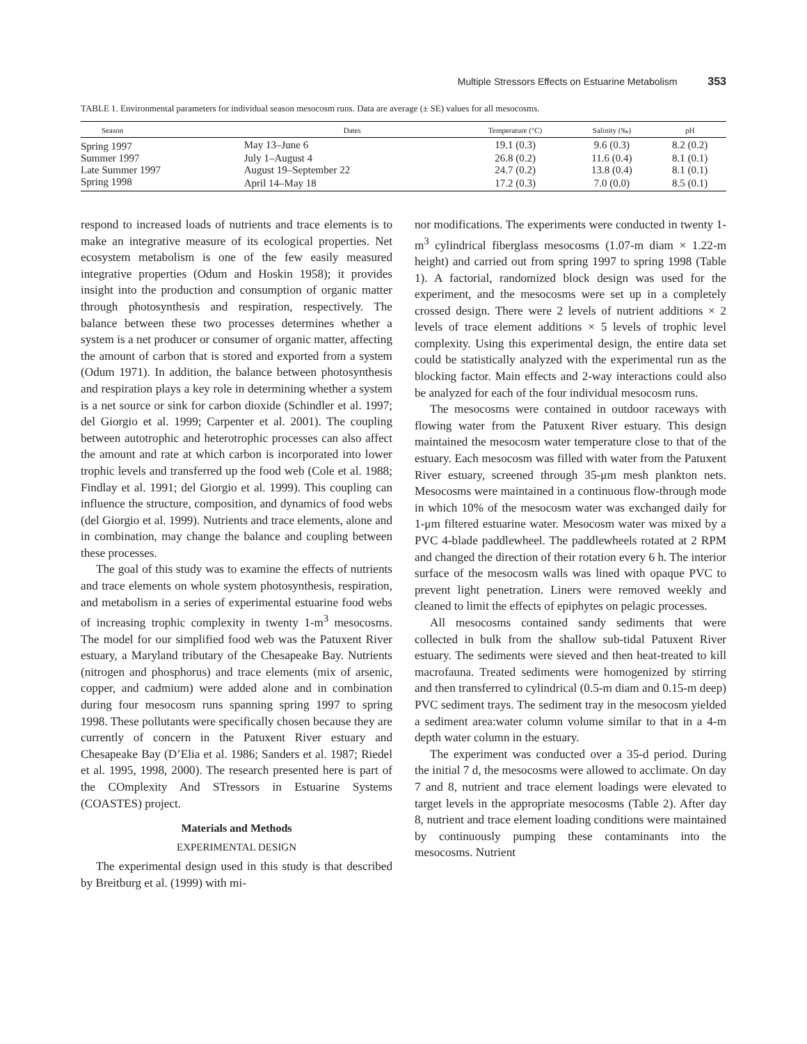Multiple Stressors Effects on Estuarine Metabolism 353
TABLE 1. Environmental parameters for individual season mesocosm runs. Data are average (± SE) values for all mesocosms.
| Season | Dates | Temperature (°C) | Salinity (‰) | pH |
| --- | --- | --- | --- | --- |
| Spring 1997 | May 13–June 6 | 19.1 (0.3) | 9.6 (0.3) | 8.2 (0.2) |
| Summer 1997 | July 1–August 4 | 26.8 (0.2) | 11.6 (0.4) | 8.1 (0.1) |
| Late Summer 1997 | August 19–September 22 | 24.7 (0.2) | 13.8 (0.4) | 8.1 (0.1) |
| Spring 1998 | April 14–May 18 | 17.2 (0.3) | 7.0 (0.0) | 8.5 (0.1) |
respond to increased loads of nutrients and trace elements is to make an integrative measure of its ecological properties. Net ecosystem metabolism is one of the few easily measured integrative properties (Odum and Hoskin 1958); it provides insight into the production and consumption of organic matter through photosynthesis and respiration, respectively. The balance between these two processes determines whether a system is a net producer or consumer of organic matter, affecting the amount of carbon that is stored and exported from a system (Odum 1971). In addition, the balance between photosynthesis and respiration plays a key role in determining whether a system is a net source or sink for carbon dioxide (Schindler et al. 1997; del Giorgio et al. 1999; Carpenter et al. 2001). The coupling between autotrophic and heterotrophic processes can also affect the amount and rate at which carbon is incorporated into lower trophic levels and transferred up the food web (Cole et al. 1988; Findlay et al. 1991; del Giorgio et al. 1999). This coupling can influence the structure, composition, and dynamics of food webs (del Giorgio et al. 1999). Nutrients and trace elements, alone and in combination, may change the balance and coupling between these processes.
The goal of this study was to examine the effects of nutrients and trace elements on whole system photosynthesis, respiration, and metabolism in a series of experimental estuarine food webs of increasing trophic complexity in twenty 1-m<sup>3</sup> mesocosms. The model for our simplified food web was the Patuxent River estuary, a Maryland tributary of the Chesapeake Bay. Nutrients (nitrogen and phosphorus) and trace elements (mix of arsenic, copper, and cadmium) were added alone and in combination during four mesocosm runs spanning spring 1997 to spring 1998. These pollutants were specifically chosen because they are currently of concern in the Patuxent River estuary and Chesapeake Bay (D’Elia et al. 1986; Sanders et al. 1987; Riedel et al. 1995, 1998, 2000). The research presented here is part of the COmplexity And STressors in Estuarine Systems (COASTES) project.
Materials and Methods
EXPERIMENTAL DESIGN
The experimental design used in this study is that described by Breitburg et al. (1999) with mi-
nor modifications. The experiments were conducted in twenty 1-m<sup>3</sup> cylindrical fiberglass mesocosms (1.07-m diam × 1.22-m height) and carried out from spring 1997 to spring 1998 (Table 1). A factorial, randomized block design was used for the experiment, and the mesocosms were set up in a completely crossed design. There were 2 levels of nutrient additions × 2 levels of trace element additions × 5 levels of trophic level complexity. Using this experimental design, the entire data set could be statistically analyzed with the experimental run as the blocking factor. Main effects and 2-way interactions could also be analyzed for each of the four individual mesocosm runs.
The mesocosms were contained in outdoor raceways with flowing water from the Patuxent River estuary. This design maintained the mesocosm water temperature close to that of the estuary. Each mesocosm was filled with water from the Patuxent River estuary, screened through 35-μm mesh plankton nets. Mesocosms were maintained in a continuous flow-through mode in which 10% of the mesocosm water was exchanged daily for 1-μm filtered estuarine water. Mesocosm water was mixed by a PVC 4-blade paddlewheel. The paddlewheels rotated at 2 RPM and changed the direction of their rotation every 6 h. The interior surface of the mesocosm walls was lined with opaque PVC to prevent light penetration. Liners were removed weekly and cleaned to limit the effects of epiphytes on pelagic processes.
All mesocosms contained sandy sediments that were collected in bulk from the shallow sub-tidal Patuxent River estuary. The sediments were sieved and then heat-treated to kill macrofauna. Treated sediments were homogenized by stirring and then transferred to cylindrical (0.5-m diam and 0.15-m deep) PVC sediment trays. The sediment tray in the mesocosm yielded a sediment area:water column volume similar to that in a 4-m depth water column in the estuary.
The experiment was conducted over a 35-d period. During the initial 7 d, the mesocosms were allowed to acclimate. On day 7 and 8, nutrient and trace element loadings were elevated to target levels in the appropriate mesocosms (Table 2). After day 8, nutrient and trace element loading conditions were maintained by continuously pumping these contaminants into the mesocosms. Nutrient